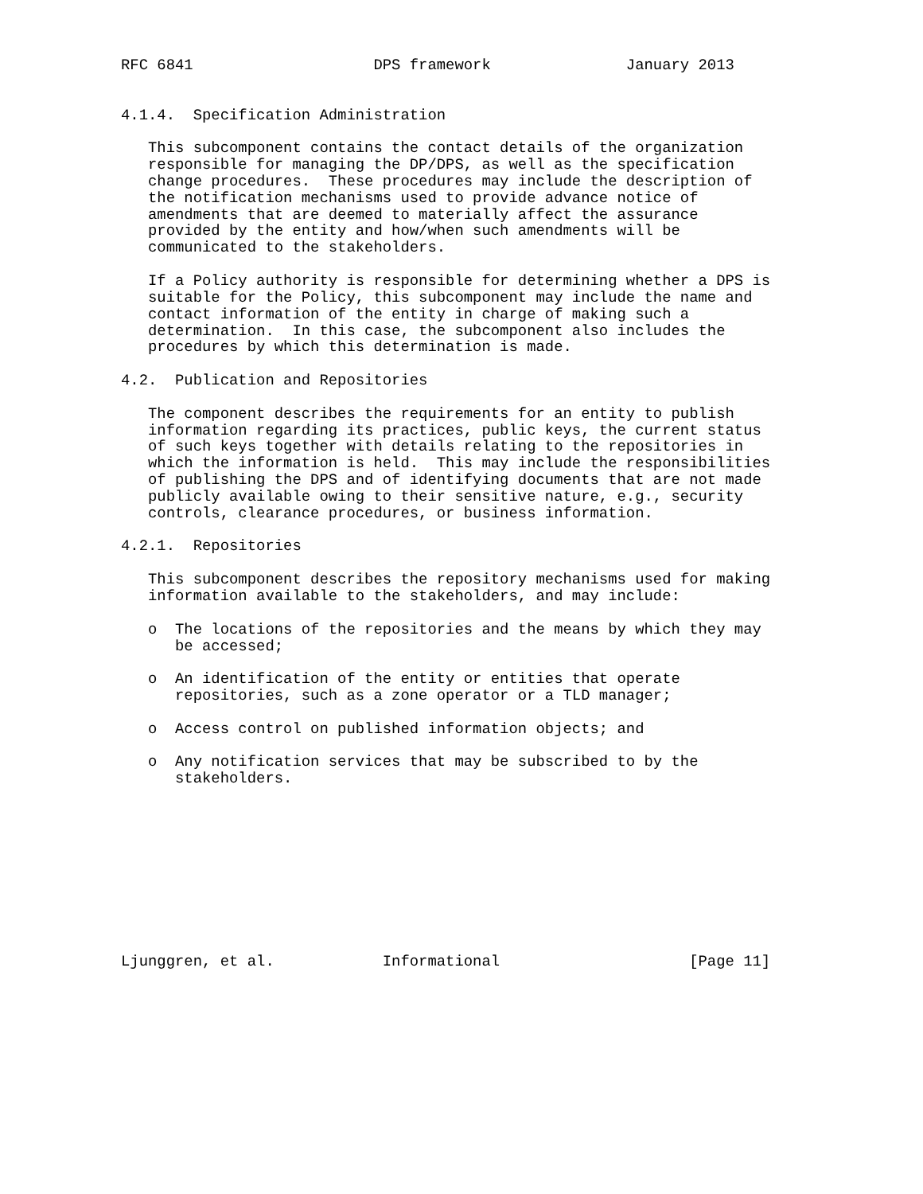RFC 6841                    DPS framework               January 2013


4.1.4.  Specification Administration

   This subcomponent contains the contact details of the organization
   responsible for managing the DP/DPS, as well as the specification
   change procedures.  These procedures may include the description of
   the notification mechanisms used to provide advance notice of
   amendments that are deemed to materially affect the assurance
   provided by the entity and how/when such amendments will be
   communicated to the stakeholders.

   If a Policy authority is responsible for determining whether a DPS is
   suitable for the Policy, this subcomponent may include the name and
   contact information of the entity in charge of making such a
   determination.  In this case, the subcomponent also includes the
   procedures by which this determination is made.

4.2.  Publication and Repositories

   The component describes the requirements for an entity to publish
   information regarding its practices, public keys, the current status
   of such keys together with details relating to the repositories in
   which the information is held.  This may include the responsibilities
   of publishing the DPS and of identifying documents that are not made
   publicly available owing to their sensitive nature, e.g., security
   controls, clearance procedures, or business information.

4.2.1.  Repositories

   This subcomponent describes the repository mechanisms used for making
   information available to the stakeholders, and may include:

   o  The locations of the repositories and the means by which they may
      be accessed;

   o  An identification of the entity or entities that operate
      repositories, such as a zone operator or a TLD manager;

   o  Access control on published information objects; and

   o  Any notification services that may be subscribed to by the
      stakeholders.










Ljunggren, et al.            Informational                     [Page 11]